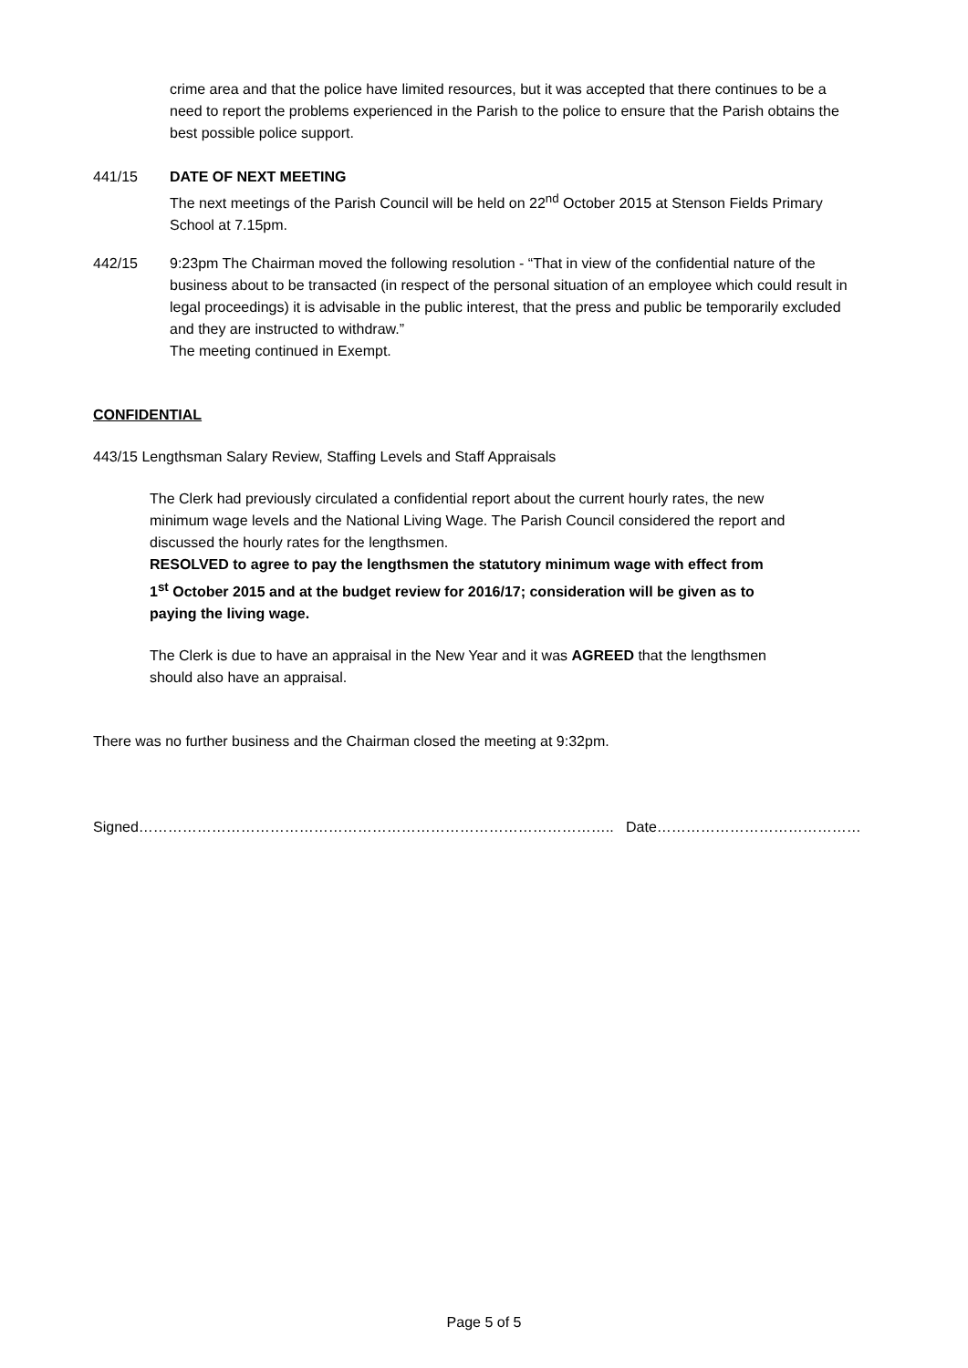crime area and that the police have limited resources, but it was accepted that there continues to be a need to report the problems experienced in the Parish to the police to ensure that the Parish obtains the best possible police support.
441/15 DATE OF NEXT MEETING
The next meetings of the Parish Council will be held on 22<sup>nd</sup> October 2015 at Stenson Fields Primary School at 7.15pm.
442/15 9:23pm The Chairman moved the following resolution - “That in view of the confidential nature of the business about to be transacted (in respect of the personal situation of an employee which could result in legal proceedings) it is advisable in the public interest, that the press and public be temporarily excluded and they are instructed to withdraw.”
The meeting continued in Exempt.
CONFIDENTIAL
443/15 Lengthsman Salary Review, Staffing Levels and Staff Appraisals
The Clerk had previously circulated a confidential report about the current hourly rates, the new minimum wage levels and the National Living Wage. The Parish Council considered the report and discussed the hourly rates for the lengthsmen.
RESOLVED to agree to pay the lengthsmen the statutory minimum wage with effect from 1<sup>st</sup> October 2015 and at the budget review for 2016/17; consideration will be given as to paying the living wage.
The Clerk is due to have an appraisal in the New Year and it was AGREED that the lengthsmen should also have an appraisal.
There was no further business and the Chairman closed the meeting at 9:32pm.
Signed…………………………………………………………………………………….. Date……………………………………
Page 5 of 5